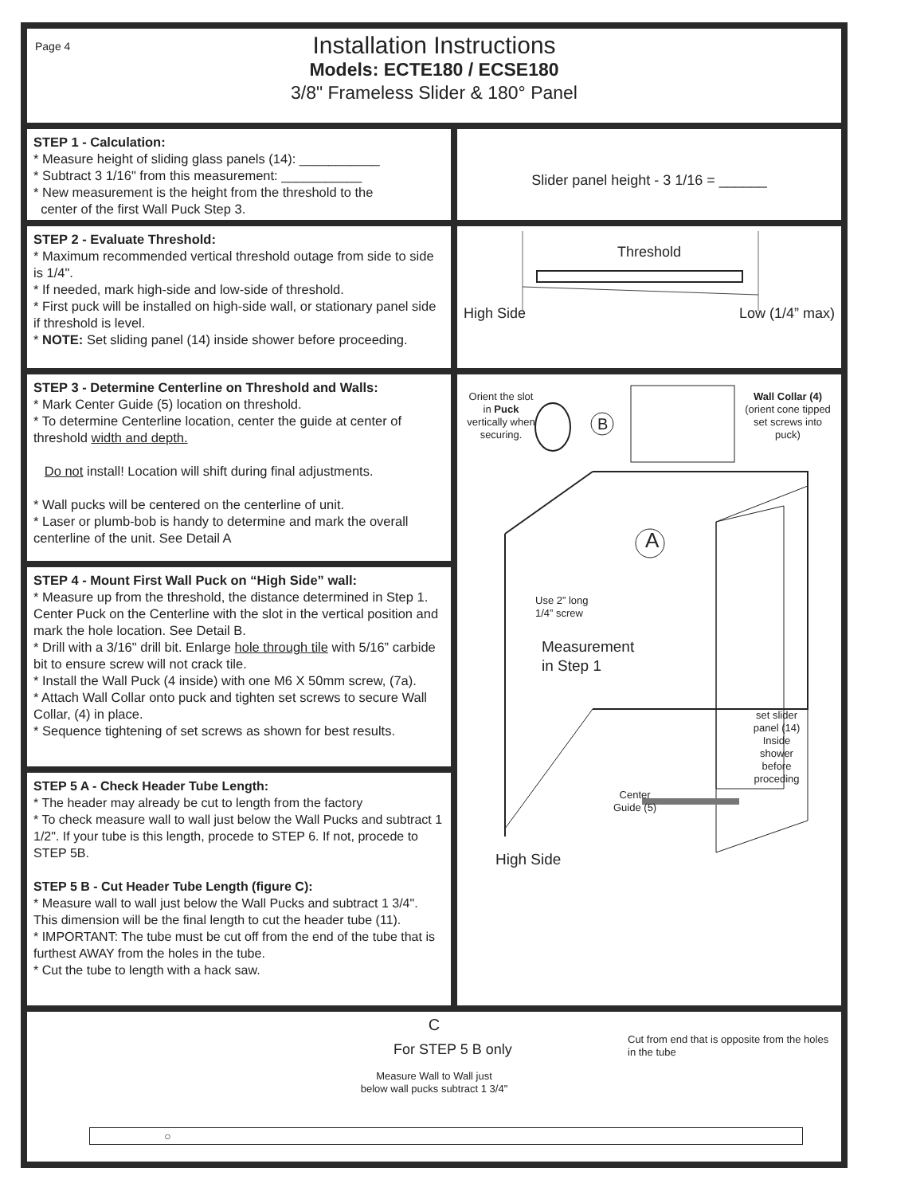Page 4
Installation Instructions
Models: ECTE180 / ECSE180
3/8" Frameless Slider & 180° Panel
STEP 1 - Calculation:
* Measure height of sliding glass panels (14): ___________
* Subtract 3 1/16" from this measurement: ___________
* New measurement is the height from the threshold to the
center of the first Wall Puck Step 3.
Slider panel height - 3 1/16 = ______
STEP 2 - Evaluate Threshold:
* Maximum recommended vertical threshold outage from side to side is 1/4".
* If needed, mark high-side and low-side of threshold.
* First puck will be installed on high-side wall, or stationary panel side if threshold is level.
* NOTE: Set sliding panel (14) inside shower before proceeding.
Threshold
High Side Low (1/4” max)
STEP 3 - Determine Centerline on Threshold and Walls:
* Mark Center Guide (5) location on threshold.
* To determine Centerline location, center the guide at center of threshold width and depth.
Do not install! Location will shift during final adjustments.
* Wall pucks will be centered on the centerline of unit.
* Laser or plumb-bob is handy to determine and mark the overall centerline of the unit. See Detail A
Orient the slot in Puck vertically when securing.
B
Wall Collar (4) (orient cone tipped set screws into puck)
A
Use 2” long
1/4” screw
Measurement
in Step 1
set slider panel (14) Inside shower before proceding
Center
Guide (5)
High Side
STEP 4 - Mount First Wall Puck on “High Side” wall:
* Measure up from the threshold, the distance determined in Step 1. Center Puck on the Centerline with the slot in the vertical position and mark the hole location. See Detail B.
* Drill with a 3/16" drill bit. Enlarge hole through tile with 5/16” carbide bit to ensure screw will not crack tile.
* Install the Wall Puck (4 inside) with one M6 X 50mm screw, (7a).
* Attach Wall Collar onto puck and tighten set screws to secure Wall Collar, (4) in place.
* Sequence tightening of set screws as shown for best results.
STEP 5 A - Check Header Tube Length:
* The header may already be cut to length from the factory
* To check measure wall to wall just below the Wall Pucks and subtract 1 1/2". If your tube is this length, procede to STEP 6. If not, procede to STEP 5B.
STEP 5 B - Cut Header Tube Length (figure C):
* Measure wall to wall just below the Wall Pucks and subtract 1 3/4". This dimension will be the final length to cut the header tube (11).
* IMPORTANT: The tube must be cut off from the end of the tube that is furthest AWAY from the holes in the tube.
* Cut the tube to length with a hack saw.
C
For STEP 5 B only Cut from end that is opposite from the holes in the tube
Measure Wall to Wall just
below wall pucks subtract 1 3/4"
○